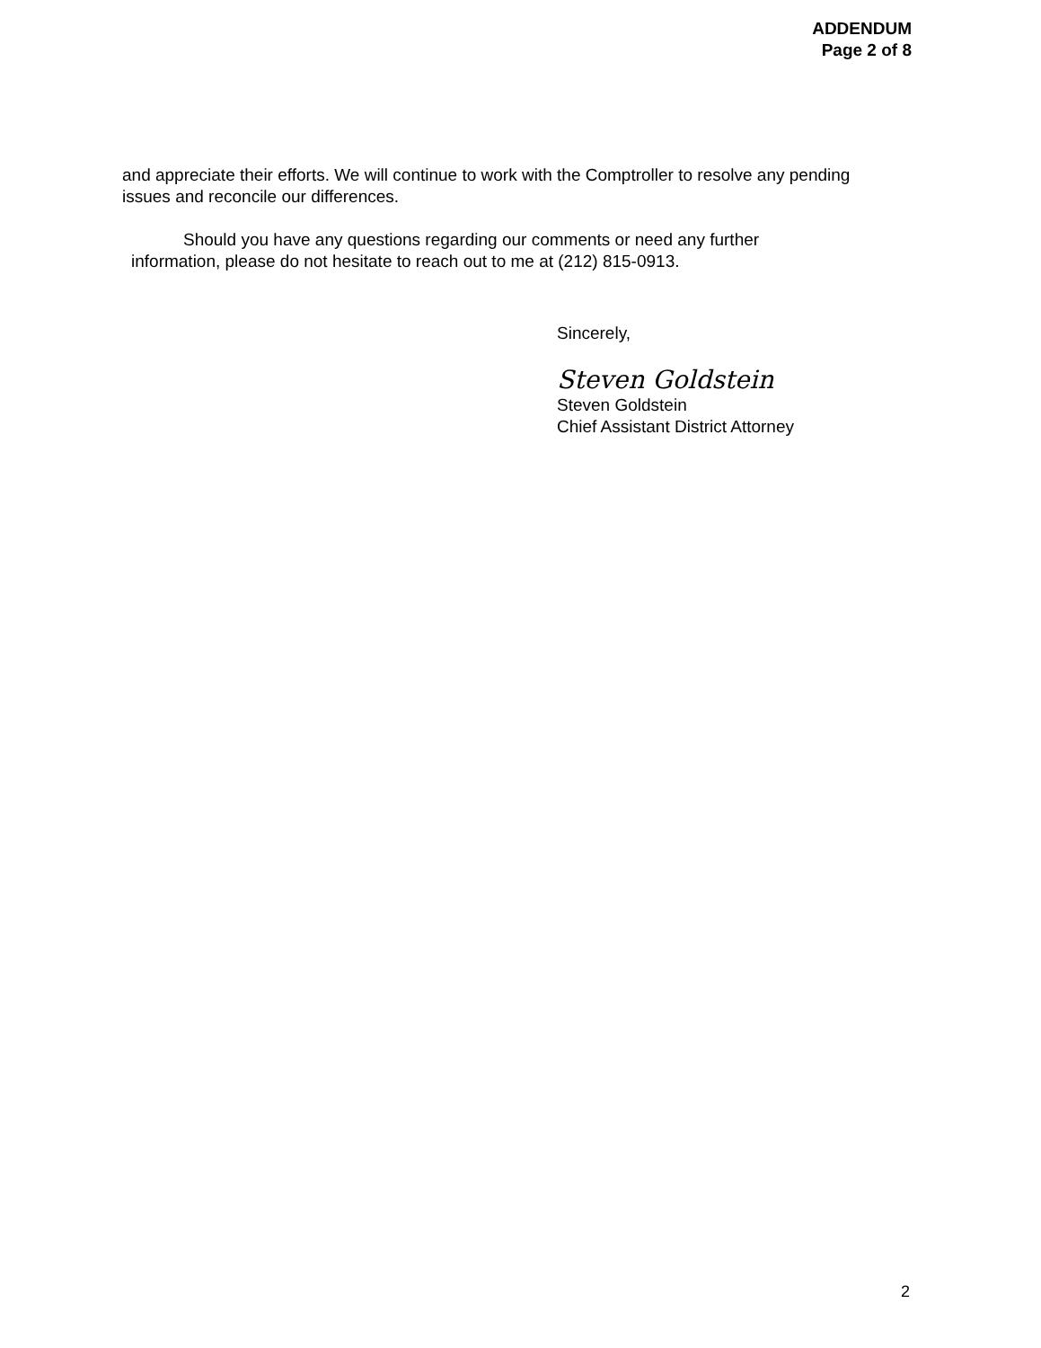ADDENDUM
Page 2 of 8
and appreciate their efforts. We will continue to work with the Comptroller to resolve any pending issues and reconcile our differences.
Should you have any questions regarding our comments or need any further
information, please do not hesitate to reach out to me at (212) 815-0913.
Sincerely,
Steven Goldstein
Steven Goldstein
Chief Assistant District Attorney
2